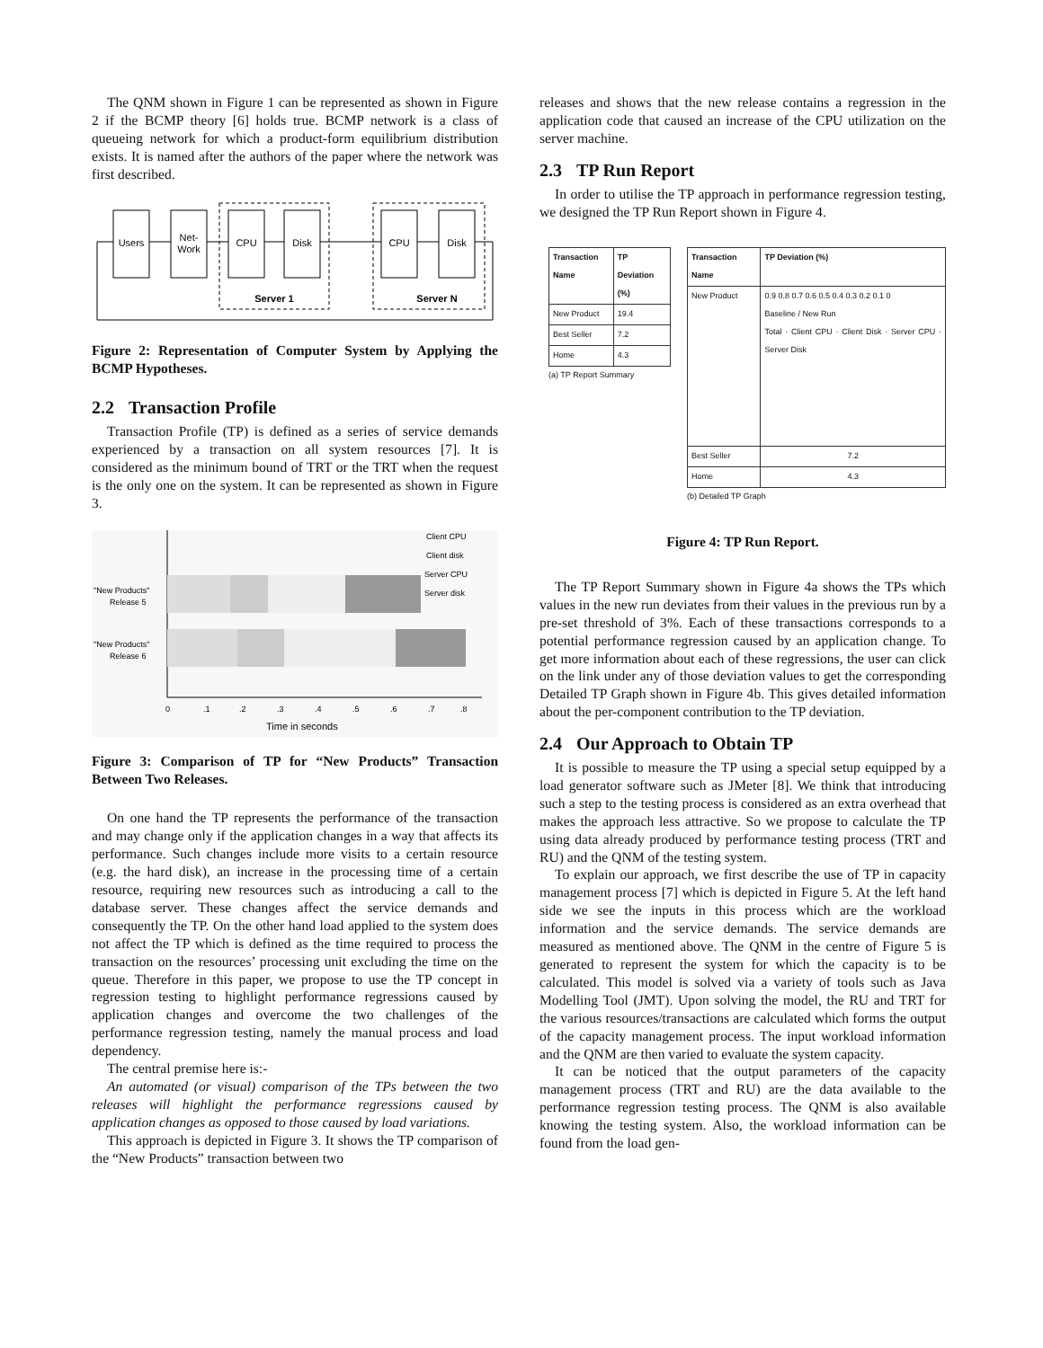The QNM shown in Figure 1 can be represented as shown in Figure 2 if the BCMP theory [6] holds true. BCMP network is a class of queueing network for which a product-form equilibrium distribution exists. It is named after the authors of the paper where the network was first described.
Users
Net-
Work
CPU
Disk
CPU
Disk
Server 1
Server N
Figure 2: Representation of Computer System by Applying the BCMP Hypotheses.
2.2 Transaction Profile
Transaction Profile (TP) is defined as a series of service demands experienced by a transaction on all system resources [7]. It is considered as the minimum bound of TRT or the TRT when the request is the only one on the system. It can be represented as shown in Figure 3.
"New Products"
Release 5
"New Products"
Release 6
Client CPU
Client disk
Server CPU
Server disk
0
.1
.2
.3
.4
.5
.6
.7
.8
Time in seconds
Figure 3: Comparison of TP for “New Products” Transaction Between Two Releases.
On one hand the TP represents the performance of the transaction and may change only if the application changes in a way that affects its performance. Such changes include more visits to a certain resource (e.g. the hard disk), an increase in the processing time of a certain resource, requiring new resources such as introducing a call to the database server. These changes affect the service demands and consequently the TP. On the other hand load applied to the system does not affect the TP which is defined as the time required to process the transaction on the resources’ processing unit excluding the time on the queue. Therefore in this paper, we propose to use the TP concept in regression testing to highlight performance regressions caused by application changes and overcome the two challenges of the performance regression testing, namely the manual process and load dependency.
The central premise here is:-
An automated (or visual) comparison of the TPs between the two releases will highlight the performance regressions caused by application changes as opposed to those caused by load variations.
This approach is depicted in Figure 3. It shows the TP comparison of the “New Products” transaction between two
releases and shows that the new release contains a regression in the application code that caused an increase of the CPU utilization on the server machine.
2.3 TP Run Report
In order to utilise the TP approach in performance regression testing, we designed the TP Run Report shown in Figure 4.
| Transaction Name | TP Deviation (%) |
| --- | --- |
| New Product | 19.4 |
| Best Seller | 7.2 |
| Home | 4.3 |
(a) TP Report Summary
| Transaction Name | TP Deviation (%) |
| --- | --- |
| New Product | 0.9 0.8 0.7 0.6 0.5 0.4 0.3 0.2 0.1 0 Baseline / New Run Total · Client CPU · Client Disk · Server CPU · Server Disk |
| Best Seller | 7.2 |
| Home | 4.3 |
(b) Detailed TP Graph
Figure 4: TP Run Report.
The TP Report Summary shown in Figure 4a shows the TPs which values in the new run deviates from their values in the previous run by a pre-set threshold of 3%. Each of these transactions corresponds to a potential performance regression caused by an application change. To get more information about each of these regressions, the user can click on the link under any of those deviation values to get the corresponding Detailed TP Graph shown in Figure 4b. This gives detailed information about the per-component contribution to the TP deviation.
2.4 Our Approach to Obtain TP
It is possible to measure the TP using a special setup equipped by a load generator software such as JMeter [8]. We think that introducing such a step to the testing process is considered as an extra overhead that makes the approach less attractive. So we propose to calculate the TP using data already produced by performance testing process (TRT and RU) and the QNM of the testing system.
To explain our approach, we first describe the use of TP in capacity management process [7] which is depicted in Figure 5. At the left hand side we see the inputs in this process which are the workload information and the service demands. The service demands are measured as mentioned above. The QNM in the centre of Figure 5 is generated to represent the system for which the capacity is to be calculated. This model is solved via a variety of tools such as Java Modelling Tool (JMT). Upon solving the model, the RU and TRT for the various resources/transactions are calculated which forms the output of the capacity management process. The input workload information and the QNM are then varied to evaluate the system capacity.
It can be noticed that the output parameters of the capacity management process (TRT and RU) are the data available to the performance regression testing process. The QNM is also available knowing the testing system. Also, the workload information can be found from the load gen-